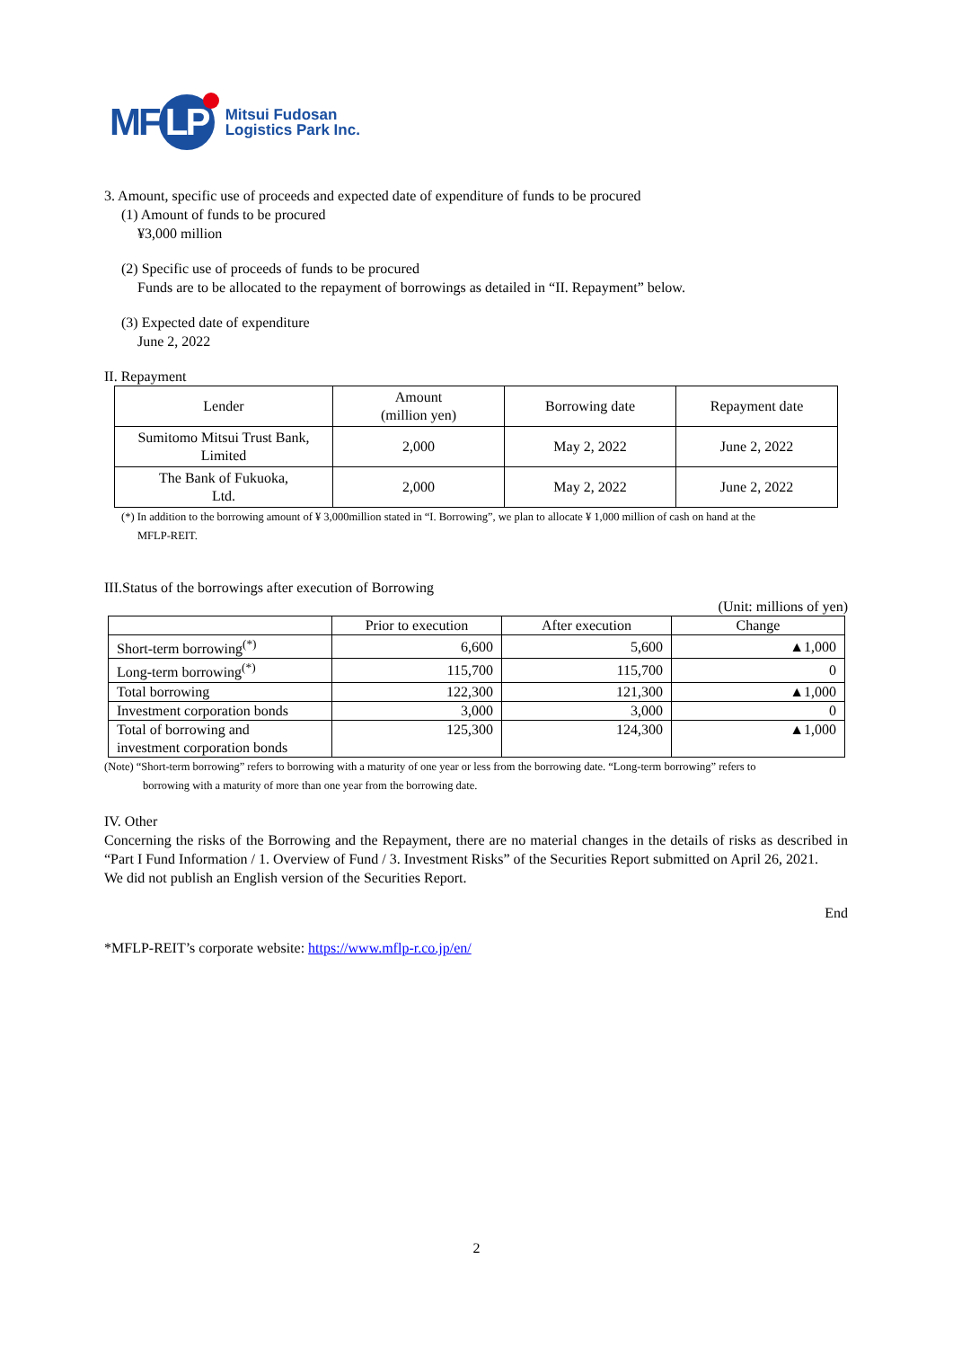MF LP Mitsui Fudosan
Logistics Park Inc.
3. Amount, specific use of proceeds and expected date of expenditure of funds to be procured
(1) Amount of funds to be procured
¥3,000 million
(2) Specific use of proceeds of funds to be procured
Funds are to be allocated to the repayment of borrowings as detailed in “II. Repayment” below.
(3) Expected date of expenditure
June 2, 2022
II. Repayment
| Lender | Amount (million yen) | Borrowing date | Repayment date |
| --- | --- | --- | --- |
| Sumitomo Mitsui Trust Bank, Limited | 2,000 | May 2, 2022 | June 2, 2022 |
| The Bank of Fukuoka, Ltd. | 2,000 | May 2, 2022 | June 2, 2022 |
(*) In addition to the borrowing amount of ¥ 3,000million stated in “I. Borrowing”, we plan to allocate ¥ 1,000 million of cash on hand at the
MFLP-REIT.
III.Status of the borrowings after execution of Borrowing
(Unit: millions of yen)
| | Prior to execution | After execution | Change |
| --- | --- | --- | --- |
| Short-term borrowing<sup>(*)</sup> | 6,600 | 5,600 | ▲1,000 |
| Long-term borrowing<sup>(*)</sup> | 115,700 | 115,700 | 0 |
| Total borrowing | 122,300 | 121,300 | ▲1,000 |
| Investment corporation bonds | 3,000 | 3,000 | 0 |
| Total of borrowing and investment corporation bonds | 125,300 | 124,300 | ▲1,000 |
(Note) “Short-term borrowing” refers to borrowing with a maturity of one year or less from the borrowing date. “Long-term borrowing” refers to
borrowing with a maturity of more than one year from the borrowing date.
IV. Other
Concerning the risks of the Borrowing and the Repayment, there are no material changes in the details of risks as described in “Part I Fund Information / 1. Overview of Fund / 3. Investment Risks” of the Securities Report submitted on April 26, 2021.
We did not publish an English version of the Securities Report.
End
*MFLP-REIT’s corporate website: https://www.mflp-r.co.jp/en/
2